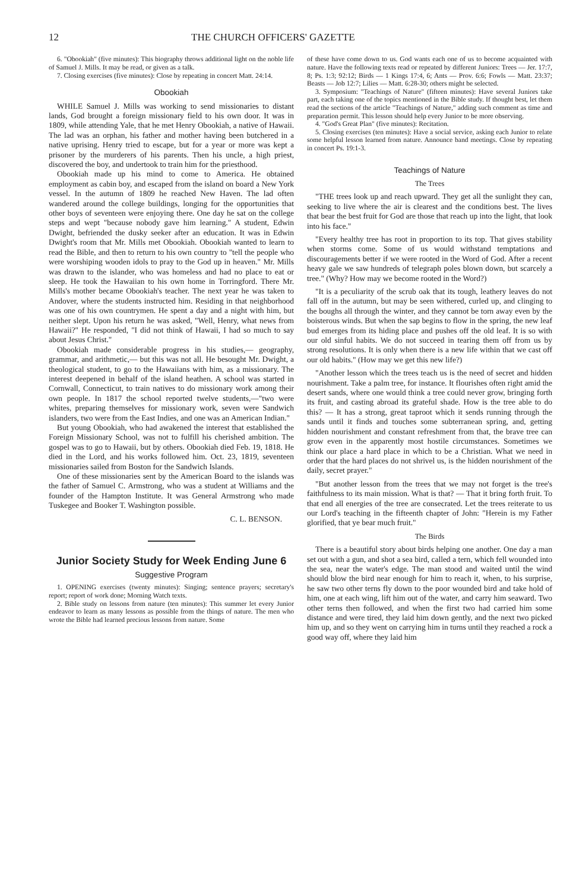12 THE CHURCH OFFICERS' GAZETTE
6. "Obookiah" (five minutes): This biography throws additional light on the noble life of Samuel J. Mills. It may be read, or given as a talk.
7. Closing exercises (five minutes): Close by repeating in concert Matt. 24:14.
Obookiah
WHILE Samuel J. Mills was working to send missionaries to distant lands, God brought a foreign missionary field to his own door. It was in 1809, while attending Yale, that he met Henry Obookiah, a native of Hawaii. The lad was an orphan, his father and mother having been butchered in a native uprising. Henry tried to escape, but for a year or more was kept a prisoner by the murderers of his parents. Then his uncle, a high priest, discovered the boy, and undertook to train him for the priesthood.
Obookiah made up his mind to come to America. He obtained employment as cabin boy, and escaped from the island on board a New York vessel. In the autumn of 1809 he reached New Haven. The lad often wandered around the college buildings, longing for the opportunities that other boys of seventeen were enjoying there. One day he sat on the college steps and wept "because nobody gave him learning." A student, Edwin Dwight, befriended the dusky seeker after an education. It was in Edwin Dwight's room that Mr. Mills met Obookiah. Obookiah wanted to learn to read the Bible, and then to return to his own country to "tell the people who were worshiping wooden idols to pray to the God up in heaven." Mr. Mills was drawn to the islander, who was homeless and had no place to eat or sleep. He took the Hawaiian to his own home in Torringford. There Mr. Mills's mother became Obookiah's teacher. The next year he was taken to Andover, where the students instructed him. Residing in that neighborhood was one of his own countrymen. He spent a day and a night with him, but neither slept. Upon his return he was asked, "Well, Henry, what news from Hawaii?" He responded, "I did not think of Hawaii, I had so much to say about Jesus Christ."
Obookiah made considerable progress in his studies,— geography, grammar, and arithmetic,— but this was not all. He besought Mr. Dwight, a theological student, to go to the Hawaiians with him, as a missionary. The interest deepened in behalf of the island heathen. A school was started in Cornwall, Connecticut, to train natives to do missionary work among their own people. In 1817 the school reported twelve students,—"two were whites, preparing themselves for missionary work, seven were Sandwich islanders, two were from the East Indies, and one was an American Indian."
But young Obookiah, who had awakened the interest that established the Foreign Missionary School, was not to fulfill his cherished ambition. The gospel was to go to Hawaii, but by others. Obookiah died Feb. 19, 1818. He died in the Lord, and his works followed him. Oct. 23, 1819, seventeen missionaries sailed from Boston for the Sandwich Islands.
One of these missionaries sent by the American Board to the islands was the father of Samuel C. Armstrong, who was a student at Williams and the founder of the Hampton Institute. It was General Armstrong who made Tuskegee and Booker T. Washington possible.
C. L. BENSON.
Junior Society Study for Week Ending June 6
Suggestive Program
1. OPENING exercises (twenty minutes): Singing; sentence prayers; secretary's report; report of work done; Morning Watch texts.
2. Bible study on lessons from nature (ten minutes): This summer let every Junior endeavor to learn as many lessons as possible from the things of nature. The men who wrote the Bible had learned precious lessons from nature. Some
of these have come down to us. God wants each one of us to become acquainted with nature. Have the following texts read or repeated by different Juniors: Trees — Jer. 17:7, 8; Ps. 1:3; 92:12; Birds — 1 Kings 17:4, 6; Ants — Prov. 6:6; Fowls — Matt. 23:37; Beasts — Job 12:7; Lilies — Matt. 6:28-30; others might be selected.
3. Symposium: "Teachings of Nature" (fifteen minutes): Have several Juniors take part, each taking one of the topics mentioned in the Bible study. If thought best, let them read the sections of the article "Teachings of Nature," adding such comment as time and preparation permit. This lesson should help every Junior to be more observing.
4. "God's Great Plan" (five minutes): Recitation.
5. Closing exercises (ten minutes): Have a social service, asking each Junior to relate some helpful lesson learned from nature. Announce band meetings. Close by repeating in concert Ps. 19:1-3.
Teachings of Nature
The Trees
"THE trees look up and reach upward. They get all the sunlight they can, seeking to live where the air is clearest and the conditions best. The lives that bear the best fruit for God are those that reach up into the light, that look into his face."
"Every healthy tree has root in proportion to its top. That gives stability when storms come. Some of us would withstand temptations and discouragements better if we were rooted in the Word of God. After a recent heavy gale we saw hundreds of telegraph poles blown down, but scarcely a tree." (Why? How may we become rooted in the Word?)
"It is a peculiarity of the scrub oak that its tough, leathery leaves do not fall off in the autumn, but may be seen withered, curled up, and clinging to the boughs all through the winter, and they cannot be torn away even by the boisterous winds. But when the sap begins to flow in the spring, the new leaf bud emerges from its hiding place and pushes off the old leaf. It is so with our old sinful habits. We do not succeed in tearing them off from us by strong resolutions. It is only when there is a new life within that we cast off our old habits." (How may we get this new life?)
"Another lesson which the trees teach us is the need of secret and hidden nourishment. Take a palm tree, for instance. It flourishes often right amid the desert sands, where one would think a tree could never grow, bringing forth its fruit, and casting abroad its grateful shade. How is the tree able to do this? — It has a strong, great taproot which it sends running through the sands until it finds and touches some subterranean spring, and, getting hidden nourishment and constant refreshment from that, the brave tree can grow even in the apparently most hostile circumstances. Sometimes we think our place a hard place in which to be a Christian. What we need in order that the hard places do not shrivel us, is the hidden nourishment of the daily, secret prayer."
"But another lesson from the trees that we may not forget is the tree's faithfulness to its main mission. What is that? — That it bring forth fruit. To that end all energies of the tree are consecrated. Let the trees reiterate to us our Lord's teaching in the fifteenth chapter of John: "Herein is my Father glorified, that ye bear much fruit."
The Birds
There is a beautiful story about birds helping one another. One day a man set out with a gun, and shot a sea bird, called a tern, which fell wounded into the sea, near the water's edge. The man stood and waited until the wind should blow the bird near enough for him to reach it, when, to his surprise, he saw two other terns fly down to the poor wounded bird and take hold of him, one at each wing, lift him out of the water, and carry him seaward. Two other terns then followed, and when the first two had carried him some distance and were tired, they laid him down gently, and the next two picked him up, and so they went on carrying him in turns until they reached a rock a good way off, where they laid him